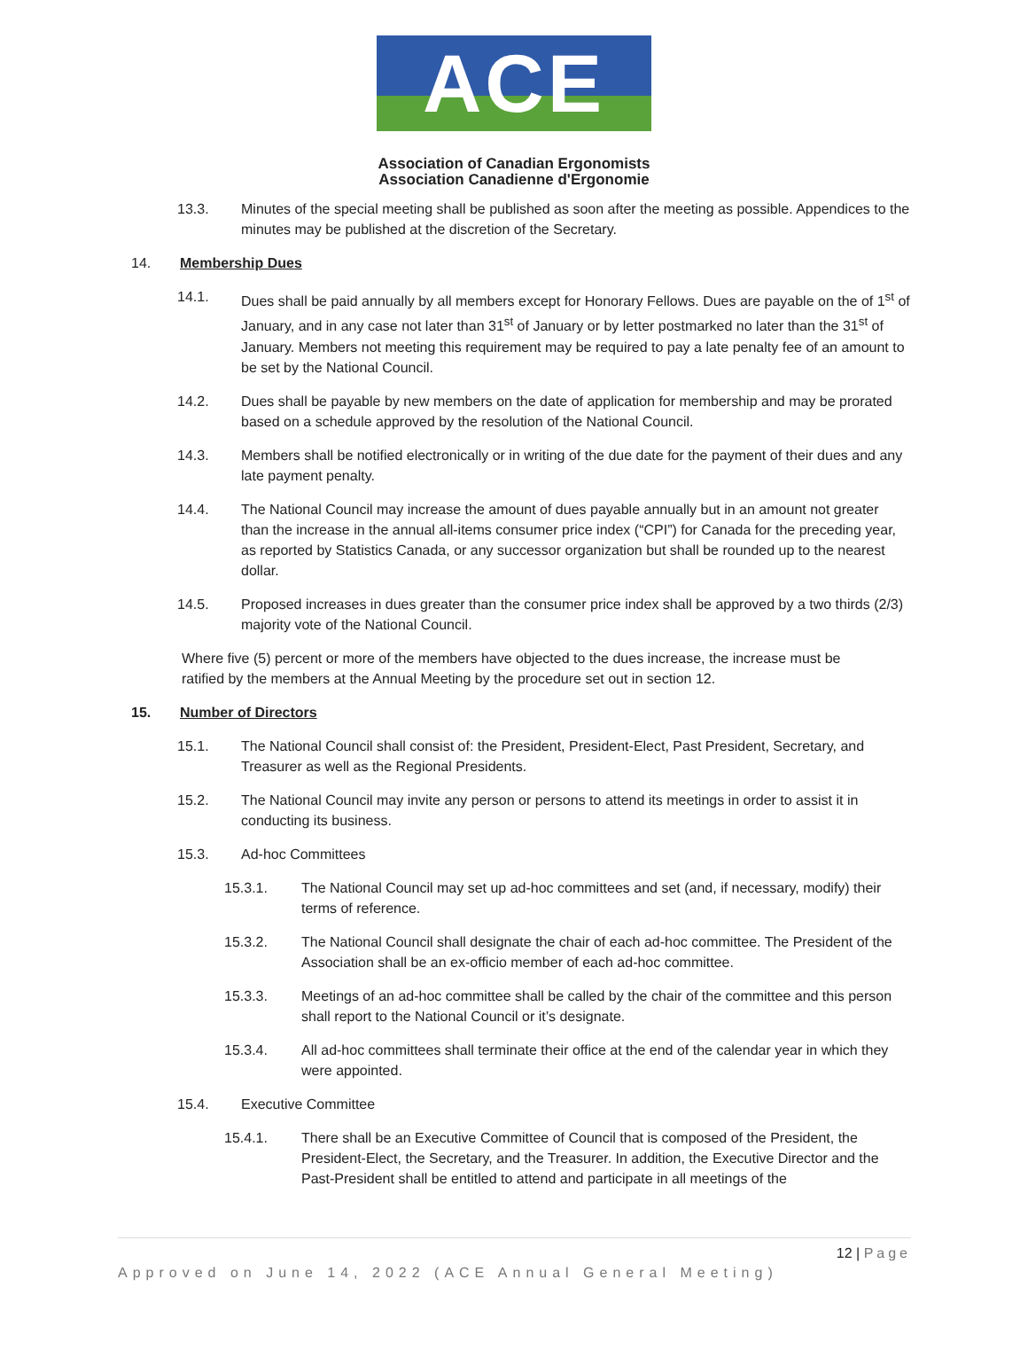ACE
Association of Canadian Ergonomists
Association Canadienne d'Ergonomie
13.3. Minutes of the special meeting shall be published as soon after the meeting as possible. Appendices to the minutes may be published at the discretion of the Secretary.
14. Membership Dues
14.1. Dues shall be paid annually by all members except for Honorary Fellows. Dues are payable on the of 1<sup>st</sup> of January, and in any case not later than 31<sup>st</sup> of January or by letter postmarked no later than the 31<sup>st</sup> of January. Members not meeting this requirement may be required to pay a late penalty fee of an amount to be set by the National Council.
14.2. Dues shall be payable by new members on the date of application for membership and may be prorated based on a schedule approved by the resolution of the National Council.
14.3. Members shall be notified electronically or in writing of the due date for the payment of their dues and any late payment penalty.
14.4. The National Council may increase the amount of dues payable annually but in an amount not greater than the increase in the annual all-items consumer price index (“CPI”) for Canada for the preceding year, as reported by Statistics Canada, or any successor organization but shall be rounded up to the nearest dollar.
14.5. Proposed increases in dues greater than the consumer price index shall be approved by a two thirds (2/3) majority vote of the National Council.
Where five (5) percent or more of the members have objected to the dues increase, the increase must be ratified by the members at the Annual Meeting by the procedure set out in section 12.
15. Number of Directors
15.1. The National Council shall consist of: the President, President-Elect, Past President, Secretary, and Treasurer as well as the Regional Presidents.
15.2. The National Council may invite any person or persons to attend its meetings in order to assist it in conducting its business.
15.3. Ad-hoc Committees
15.3.1. The National Council may set up ad-hoc committees and set (and, if necessary, modify) their terms of reference.
15.3.2. The National Council shall designate the chair of each ad-hoc committee. The President of the Association shall be an ex-officio member of each ad-hoc committee.
15.3.3. Meetings of an ad-hoc committee shall be called by the chair of the committee and this person shall report to the National Council or it’s designate.
15.3.4. All ad-hoc committees shall terminate their office at the end of the calendar year in which they were appointed.
15.4. Executive Committee
15.4.1. There shall be an Executive Committee of Council that is composed of the President, the President-Elect, the Secretary, and the Treasurer. In addition, the Executive Director and the Past-President shall be entitled to attend and participate in all meetings of the
12 | Page
Approved on June 14, 2022 (ACE Annual General Meeting)